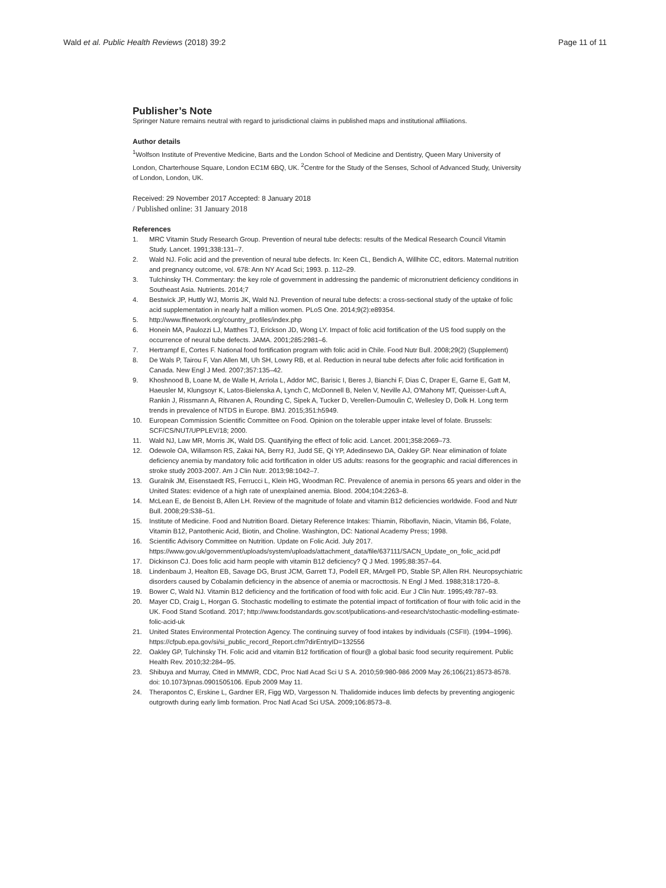Wald et al. Public Health Reviews (2018) 39:2 Page 11 of 11
Publisher’s Note
Springer Nature remains neutral with regard to jurisdictional claims in published maps and institutional affiliations.
Author details
<sup>1</sup> Wolfson Institute of Preventive Medicine, Barts and the London School of Medicine and Dentistry, Queen Mary University of London, Charterhouse Square, London EC1M 6BQ, UK. <sup>2</sup>Centre for the Study of the Senses, School of Advanced Study, University of London, London, UK.
Received: 29 November 2017 Accepted: 8 January 2018
/ Published online: 31 January 2018
References
1. MRC Vitamin Study Research Group. Prevention of neural tube defects: results of the Medical Research Council Vitamin Study. Lancet. 1991;338:131–7.
2. Wald NJ. Folic acid and the prevention of neural tube defects. In: Keen CL, Bendich A, Willhite CC, editors. Maternal nutrition and pregnancy outcome, vol. 678: Ann NY Acad Sci; 1993. p. 112–29.
3. Tulchinsky TH. Commentary: the key role of government in addressing the pandemic of micronutrient deficiency conditions in Southeast Asia. Nutrients. 2014;7
4. Bestwick JP, Huttly WJ, Morris JK, Wald NJ. Prevention of neural tube defects: a cross-sectional study of the uptake of folic acid supplementation in nearly half a million women. PLoS One. 2014;9(2):e89354.
5. http://www.ffinetwork.org/country_profiles/index.php
6. Honein MA, Paulozzi LJ, Matthes TJ, Erickson JD, Wong LY. Impact of folic acid fortification of the US food supply on the occurrence of neural tube defects. JAMA. 2001;285:2981–6.
7. Hertrampf E, Cortes F. National food fortification program with folic acid in Chile. Food Nutr Bull. 2008;29(2) (Supplement)
8. De Wals P, Tairou F, Van Allen MI, Uh SH, Lowry RB, et al. Reduction in neural tube defects after folic acid fortification in Canada. New Engl J Med. 2007;357:135–42.
9. Khoshnood B, Loane M, de Walle H, Arriola L, Addor MC, Barisic I, Beres J, Bianchi F, Dias C, Draper E, Garne E, Gatt M, Haeusler M, Klungsoyr K, Latos-Bielenska A, Lynch C, McDonnell B, Nelen V, Neville AJ, O'Mahony MT, Queisser-Luft A, Rankin J, Rissmann A, Ritvanen A, Rounding C, Sipek A, Tucker D, Verellen-Dumoulin C, Wellesley D, Dolk H. Long term trends in prevalence of NTDS in Europe. BMJ. 2015;351:h5949.
10. European Commission Scientific Committee on Food. Opinion on the tolerable upper intake level of folate. Brussels: SCF/CS/NUT/UPPLEV/18; 2000.
11. Wald NJ, Law MR, Morris JK, Wald DS. Quantifying the effect of folic acid. Lancet. 2001;358:2069–73.
12. Odewole OA, Willamson RS, Zakai NA, Berry RJ, Judd SE, Qi YP, Adedinsewo DA, Oakley GP. Near elimination of folate deficiency anemia by mandatory folic acid fortification in older US adults: reasons for the geographic and racial differences in stroke study 2003-2007. Am J Clin Nutr. 2013;98:1042–7.
13. Guralnik JM, Eisenstaedt RS, Ferrucci L, Klein HG, Woodman RC. Prevalence of anemia in persons 65 years and older in the United States: evidence of a high rate of unexplained anemia. Blood. 2004;104:2263–8.
14. McLean E, de Benoist B, Allen LH. Review of the magnitude of folate and vitamin B12 deficiencies worldwide. Food and Nutr Bull. 2008;29:S38–51.
15. Institute of Medicine. Food and Nutrition Board. Dietary Reference Intakes: Thiamin, Riboflavin, Niacin, Vitamin B6, Folate, Vitamin B12, Pantothenic Acid, Biotin, and Choline. Washington, DC: National Academy Press; 1998.
16. Scientific Advisory Committee on Nutrition. Update on Folic Acid. July 2017. https://www.gov.uk/government/uploads/system/uploads/attachment_data/file/637111/SACN_Update_on_folic_acid.pdf
17. Dickinson CJ. Does folic acid harm people with vitamin B12 deficiency? Q J Med. 1995;88:357–64.
18. Lindenbaum J, Healton EB, Savage DG, Brust JCM, Garrett TJ, Podell ER, MArgell PD, Stable SP, Allen RH. Neuropsychiatric disorders caused by Cobalamin deficiency in the absence of anemia or macrocttosis. N Engl J Med. 1988;318:1720–8.
19. Bower C, Wald NJ. Vitamin B12 deficiency and the fortification of food with folic acid. Eur J Clin Nutr. 1995;49:787–93.
20. Mayer CD, Craig L, Horgan G. Stochastic modelling to estimate the potential impact of fortification of flour with folic acid in the UK. Food Stand Scotland. 2017; http://www.foodstandards.gov.scot/publications-and-research/stochastic-modelling-estimate-folic-acid-uk
21. United States Environmental Protection Agency. The continuing survey of food intakes by individuals (CSFII). (1994–1996). https://cfpub.epa.gov/si/si_public_record_Report.cfm?dirEntryID=132556
22. Oakley GP, Tulchinsky TH. Folic acid and vitamin B12 fortification of flour@ a global basic food security requirement. Public Health Rev. 2010;32:284–95.
23. Shibuya and Murray, Cited in MMWR, CDC, Proc Natl Acad Sci U S A. 2010;59:980-986 2009 May 26;106(21):8573-8578. doi: 10.1073/pnas.0901505106. Epub 2009 May 11.
24. Therapontos C, Erskine L, Gardner ER, Figg WD, Vargesson N. Thalidomide induces limb defects by preventing angiogenic outgrowth during early limb formation. Proc Natl Acad Sci USA. 2009;106:8573–8.